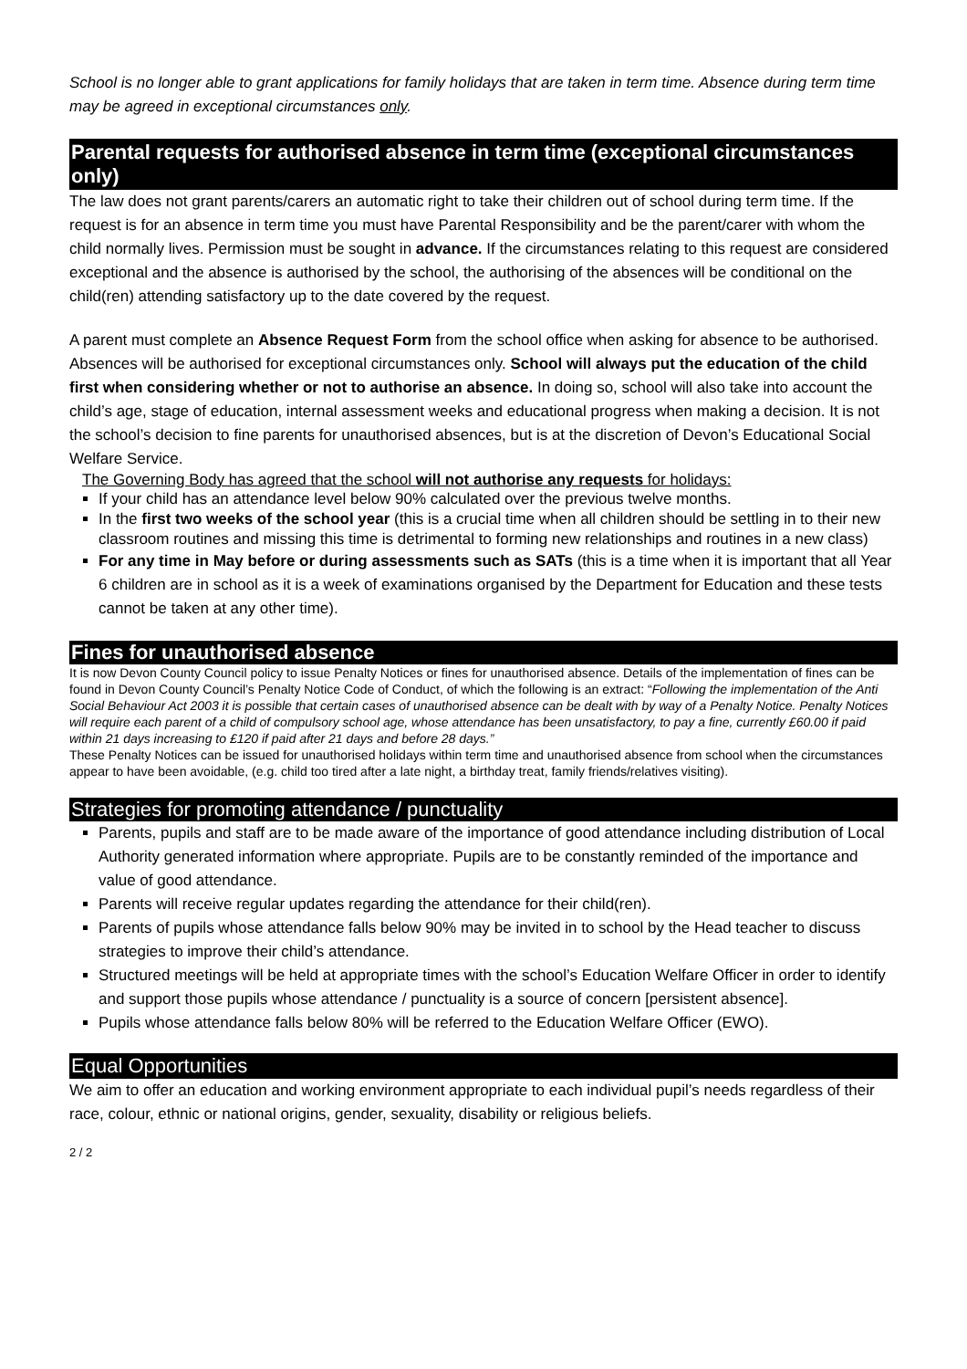School is no longer able to grant applications for family holidays that are taken in term time. Absence during term time may be agreed in exceptional circumstances only.
Parental requests for authorised absence in term time (exceptional circumstances only)
The law does not grant parents/carers an automatic right to take their children out of school during term time. If the request is for an absence in term time you must have Parental Responsibility and be the parent/carer with whom the child normally lives. Permission must be sought in advance. If the circumstances relating to this request are considered exceptional and the absence is authorised by the school, the authorising of the absences will be conditional on the child(ren) attending satisfactory up to the date covered by the request.
A parent must complete an Absence Request Form from the school office when asking for absence to be authorised. Absences will be authorised for exceptional circumstances only. School will always put the education of the child first when considering whether or not to authorise an absence. In doing so, school will also take into account the child’s age, stage of education, internal assessment weeks and educational progress when making a decision. It is not the school’s decision to fine parents for unauthorised absences, but is at the discretion of Devon’s Educational Social Welfare Service.
The Governing Body has agreed that the school will not authorise any requests for holidays:
If your child has an attendance level below 90% calculated over the previous twelve months.
In the first two weeks of the school year (this is a crucial time when all children should be settling in to their new classroom routines and missing this time is detrimental to forming new relationships and routines in a new class)
For any time in May before or during assessments such as SATs (this is a time when it is important that all Year 6 children are in school as it is a week of examinations organised by the Department for Education and these tests cannot be taken at any other time).
Fines for unauthorised absence
It is now Devon County Council policy to issue Penalty Notices or fines for unauthorised absence. Details of the implementation of fines can be found in Devon County Council’s Penalty Notice Code of Conduct, of which the following is an extract: “Following the implementation of the Anti Social Behaviour Act 2003 it is possible that certain cases of unauthorised absence can be dealt with by way of a Penalty Notice. Penalty Notices will require each parent of a child of compulsory school age, whose attendance has been unsatisfactory, to pay a fine, currently £60.00 if paid within 21 days increasing to £120 if paid after 21 days and before 28 days.”
These Penalty Notices can be issued for unauthorised holidays within term time and unauthorised absence from school when the circumstances appear to have been avoidable, (e.g. child too tired after a late night, a birthday treat, family friends/relatives visiting).
Strategies for promoting attendance / punctuality
Parents, pupils and staff are to be made aware of the importance of good attendance including distribution of Local Authority generated information where appropriate. Pupils are to be constantly reminded of the importance and value of good attendance.
Parents will receive regular updates regarding the attendance for their child(ren).
Parents of pupils whose attendance falls below 90% may be invited in to school by the Head teacher to discuss strategies to improve their child’s attendance.
Structured meetings will be held at appropriate times with the school’s Education Welfare Officer in order to identify and support those pupils whose attendance / punctuality is a source of concern [persistent absence].
Pupils whose attendance falls below 80% will be referred to the Education Welfare Officer (EWO).
Equal Opportunities
We aim to offer an education and working environment appropriate to each individual pupil’s needs regardless of their race, colour, ethnic or national origins, gender, sexuality, disability or religious beliefs.
2 / 2